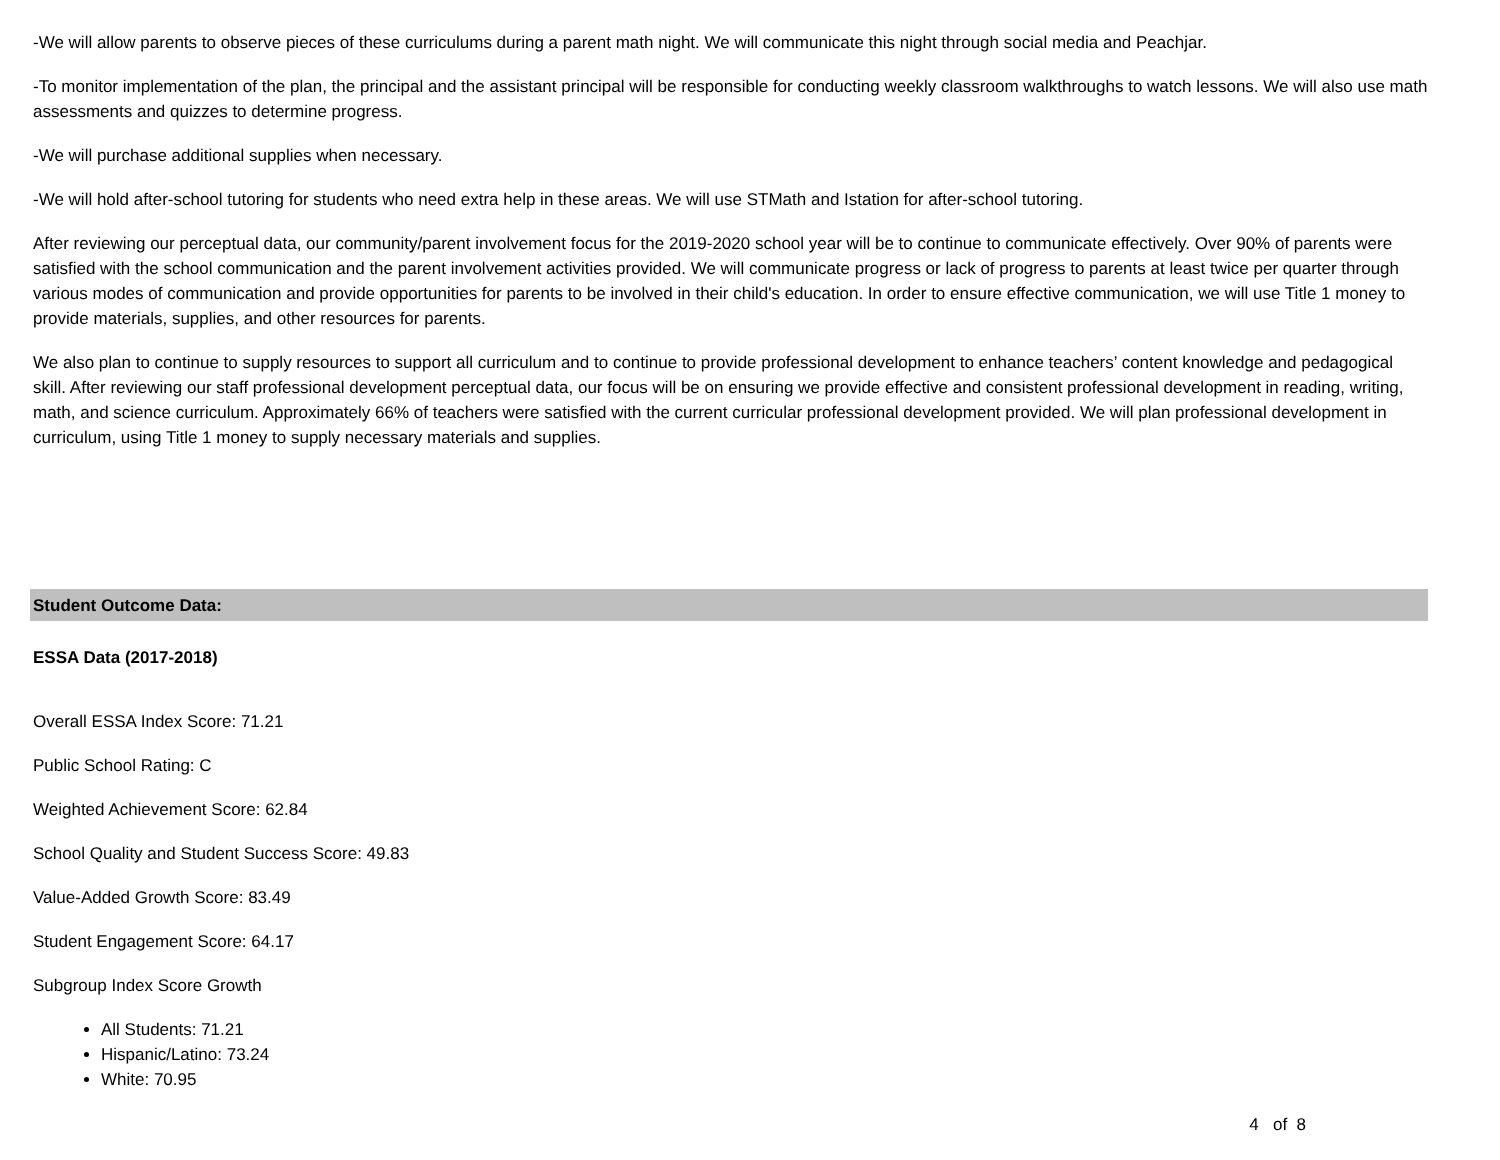-We will allow parents to observe pieces of these curriculums during a parent math night. We will communicate this night through social media and Peachjar.
-To monitor implementation of the plan, the principal and the assistant principal will be responsible for conducting weekly classroom walkthroughs to watch lessons. We will also use math assessments and quizzes to determine progress.
-We will purchase additional supplies when necessary.
-We will hold after-school tutoring for students who need extra help in these areas. We will use STMath and Istation for after-school tutoring.
After reviewing our perceptual data, our community/parent involvement focus for the 2019-2020 school year will be to continue to communicate effectively. Over 90% of parents were satisfied with the school communication and the parent involvement activities provided. We will communicate progress or lack of progress to parents at least twice per quarter through various modes of communication and provide opportunities for parents to be involved in their child's education. In order to ensure effective communication, we will use Title 1 money to provide materials, supplies, and other resources for parents.
We also plan to continue to supply resources to support all curriculum and to continue to provide professional development to enhance teachers’ content knowledge and pedagogical skill. After reviewing our staff professional development perceptual data, our focus will be on ensuring we provide effective and consistent professional development in reading, writing, math, and science curriculum. Approximately 66% of teachers were satisfied with the current curricular professional development provided. We will plan professional development in curriculum, using Title 1 money to supply necessary materials and supplies.
Student Outcome Data:
ESSA Data (2017-2018)
Overall ESSA Index Score: 71.21
Public School Rating: C
Weighted Achievement Score: 62.84
School Quality and Student Success Score: 49.83
Value-Added Growth Score: 83.49
Student Engagement Score: 64.17
Subgroup Index Score Growth
All Students: 71.21
Hispanic/Latino: 73.24
White: 70.95
4 of 8